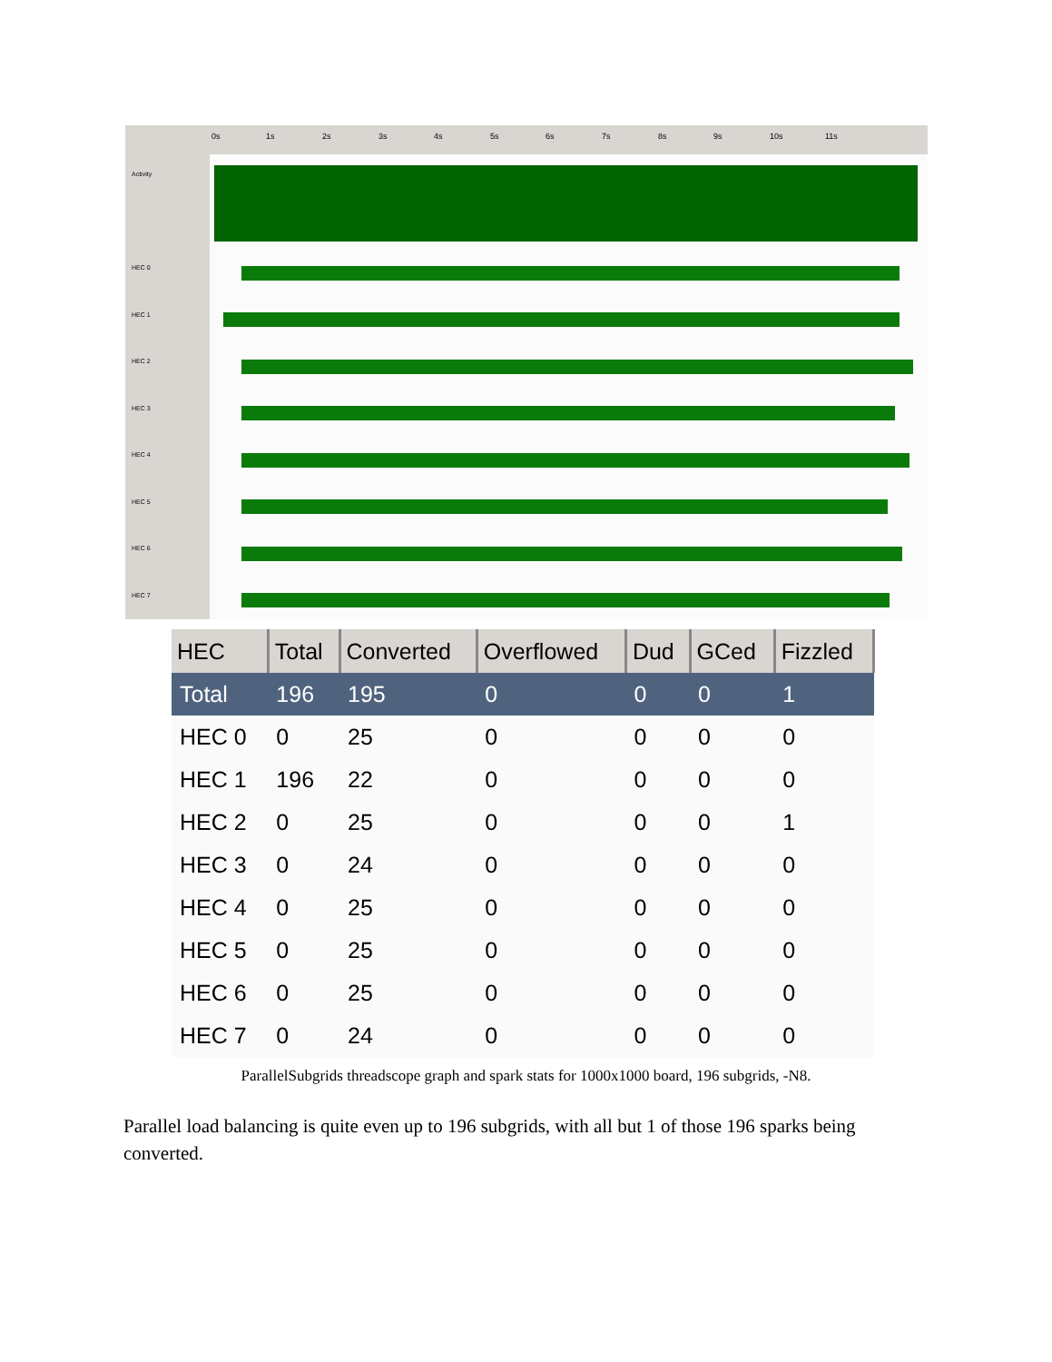Activity
HEC 0
HEC 1
HEC 2
HEC 3
HEC 4
HEC 5
HEC 6
HEC 7
0s 1s 2s 3s 4s 5s 6s 7s 8s 9s 10s 11s
| HEC | Total | Converted | Overflowed | Dud | GCed | Fizzled |
| --- | --- | --- | --- | --- | --- | --- |
| Total | 196 | 195 | 0 | 0 | 0 | 1 |
| HEC 0 | 0 | 25 | 0 | 0 | 0 | 0 |
| HEC 1 | 196 | 22 | 0 | 0 | 0 | 0 |
| HEC 2 | 0 | 25 | 0 | 0 | 0 | 1 |
| HEC 3 | 0 | 24 | 0 | 0 | 0 | 0 |
| HEC 4 | 0 | 25 | 0 | 0 | 0 | 0 |
| HEC 5 | 0 | 25 | 0 | 0 | 0 | 0 |
| HEC 6 | 0 | 25 | 0 | 0 | 0 | 0 |
| HEC 7 | 0 | 24 | 0 | 0 | 0 | 0 |
ParallelSubgrids threadscope graph and spark stats for 1000x1000 board, 196 subgrids, -N8.
Parallel load balancing is quite even up to 196 subgrids, with all but 1 of those 196 sparks being converted.